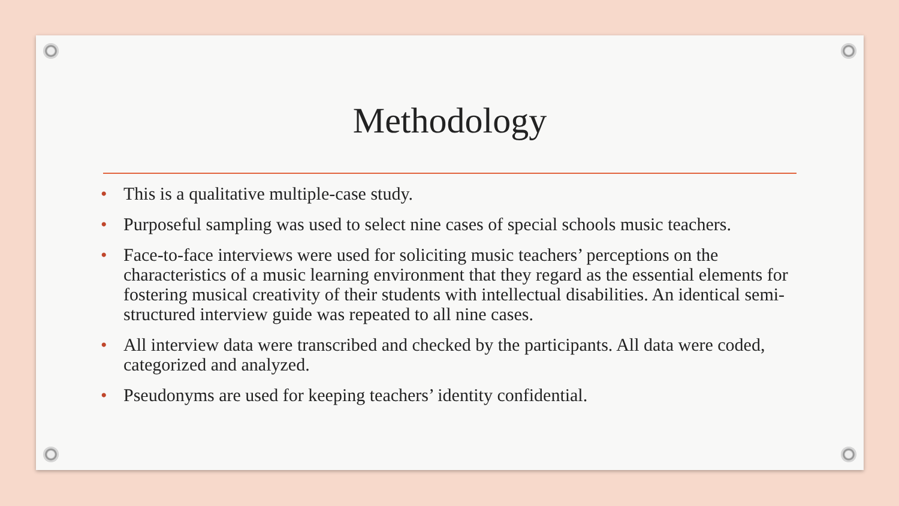Methodology
• This is a qualitative multiple-case study.
• Purposeful sampling was used to select nine cases of special schools music teachers.
• Face-to-face interviews were used for soliciting music teachers’ perceptions on the characteristics of a music learning environment that they regard as the essential elements for fostering musical creativity of their students with intellectual disabilities. An identical semi-structured interview guide was repeated to all nine cases.
• All interview data were transcribed and checked by the participants. All data were coded, categorized and analyzed.
• Pseudonyms are used for keeping teachers’ identity confidential.